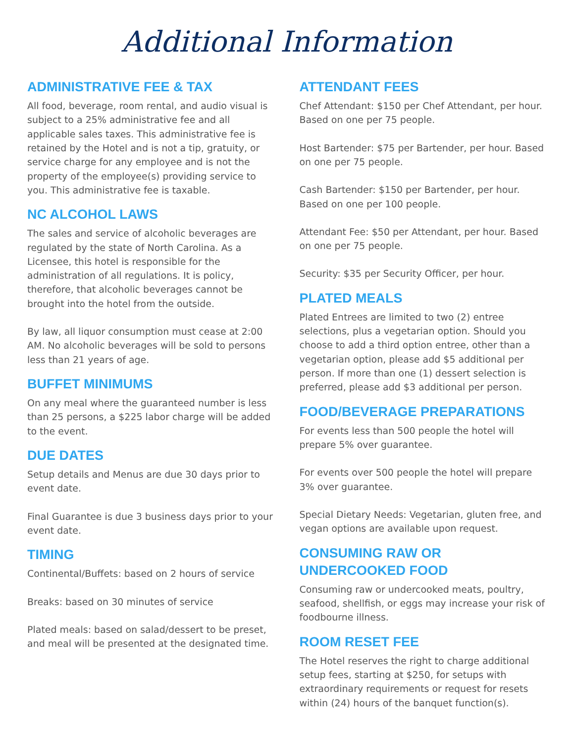Additional Information
ADMINISTRATIVE FEE & TAX
All food, beverage, room rental, and audio visual is subject to a 25% administrative fee and all applicable sales taxes. This administrative fee is retained by the Hotel and is not a tip, gratuity, or service charge for any employee and is not the property of the employee(s) providing service to you. This administrative fee is taxable.
NC ALCOHOL LAWS
The sales and service of alcoholic beverages are regulated by the state of North Carolina. As a Licensee, this hotel is responsible for the administration of all regulations. It is policy, therefore, that alcoholic beverages cannot be brought into the hotel from the outside.
By law, all liquor consumption must cease at 2:00 AM. No alcoholic beverages will be sold to persons less than 21 years of age.
BUFFET MINIMUMS
On any meal where the guaranteed number is less than 25 persons, a $225 labor charge will be added to the event.
DUE DATES
Setup details and Menus are due 30 days prior to event date.
Final Guarantee is due 3 business days prior to your event date.
TIMING
Continental/Buffets: based on 2 hours of service
Breaks: based on 30 minutes of service
Plated meals: based on salad/dessert to be preset, and meal will be presented at the designated time.
ATTENDANT FEES
Chef Attendant: $150 per Chef Attendant, per hour. Based on one per 75 people.
Host Bartender: $75 per Bartender, per hour. Based on one per 75 people.
Cash Bartender: $150 per Bartender, per hour. Based on one per 100 people.
Attendant Fee: $50 per Attendant, per hour. Based on one per 75 people.
Security: $35 per Security Officer, per hour.
PLATED MEALS
Plated Entrees are limited to two (2) entree selections, plus a vegetarian option. Should you choose to add a third option entree, other than a vegetarian option, please add $5 additional per person. If more than one (1) dessert selection is preferred, please add $3 additional per person.
FOOD/BEVERAGE PREPARATIONS
For events less than 500 people the hotel will prepare 5% over guarantee.
For events over 500 people the hotel will prepare 3% over guarantee.
Special Dietary Needs: Vegetarian, gluten free, and vegan options are available upon request.
CONSUMING RAW OR UNDERCOOKED FOOD
Consuming raw or undercooked meats, poultry, seafood, shellfish, or eggs may increase your risk of foodbourne illness.
ROOM RESET FEE
The Hotel reserves the right to charge additional setup fees, starting at $250, for setups with extraordinary requirements or request for resets within (24) hours of the banquet function(s).